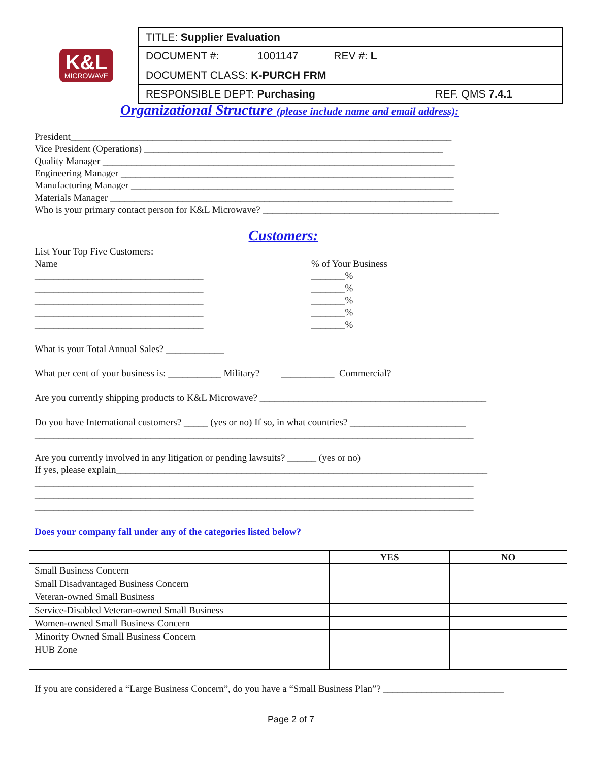K&L
MICROWAVE
| TITLE: Supplier Evaluation |
| DOCUMENT #: 1001147 REV #: L |
| DOCUMENT CLASS: K-PURCH FRM |
| RESPONSIBLE DEPT: Purchasing REF. QMS 7.4.1 |
Organizational Structure (please include name and email address):
President_______________________________________________________________________________
Vice President (Operations) ______________________________________________________________
Quality Manager _________________________________________________________________________
Engineering Manager _____________________________________________________________________
Manufacturing Manager ___________________________________________________________________
Materials Manager _______________________________________________________________________
Who is your primary contact person for K&L Microwave? _________________________________________________
Customers:
List Your Top Five Customers:
Name
___________________________________
___________________________________
___________________________________
___________________________________
___________________________________
% of Your Business
_______%
_______%
_______%
_______%
_______%
What is your Total Annual Sales? ____________
What per cent of your business is: ___________ Military? ___________ Commercial?
Are you currently shipping products to K&L Microwave? _______________________________________________
Do you have International customers? _____ (yes or no) If so, in what countries? ________________________
___________________________________________________________________________________________
Are you currently involved in any litigation or pending lawsuits? ______ (yes or no)
If yes, please explain_____________________________________________________________________________
___________________________________________________________________________________________
___________________________________________________________________________________________
___________________________________________________________________________________________
Does your company fall under any of the categories listed below?
| | YES | NO |
| --- | --- | --- |
| Small Business Concern | | |
| Small Disadvantaged Business Concern | | |
| Veteran-owned Small Business | | |
| Service-Disabled Veteran-owned Small Business | | |
| Women-owned Small Business Concern | | |
| Minority Owned Small Business Concern | | |
| HUB Zone | | |
If you are considered a “Large Business Concern”, do you have a “Small Business Plan”? _________________________
Page 2 of 7